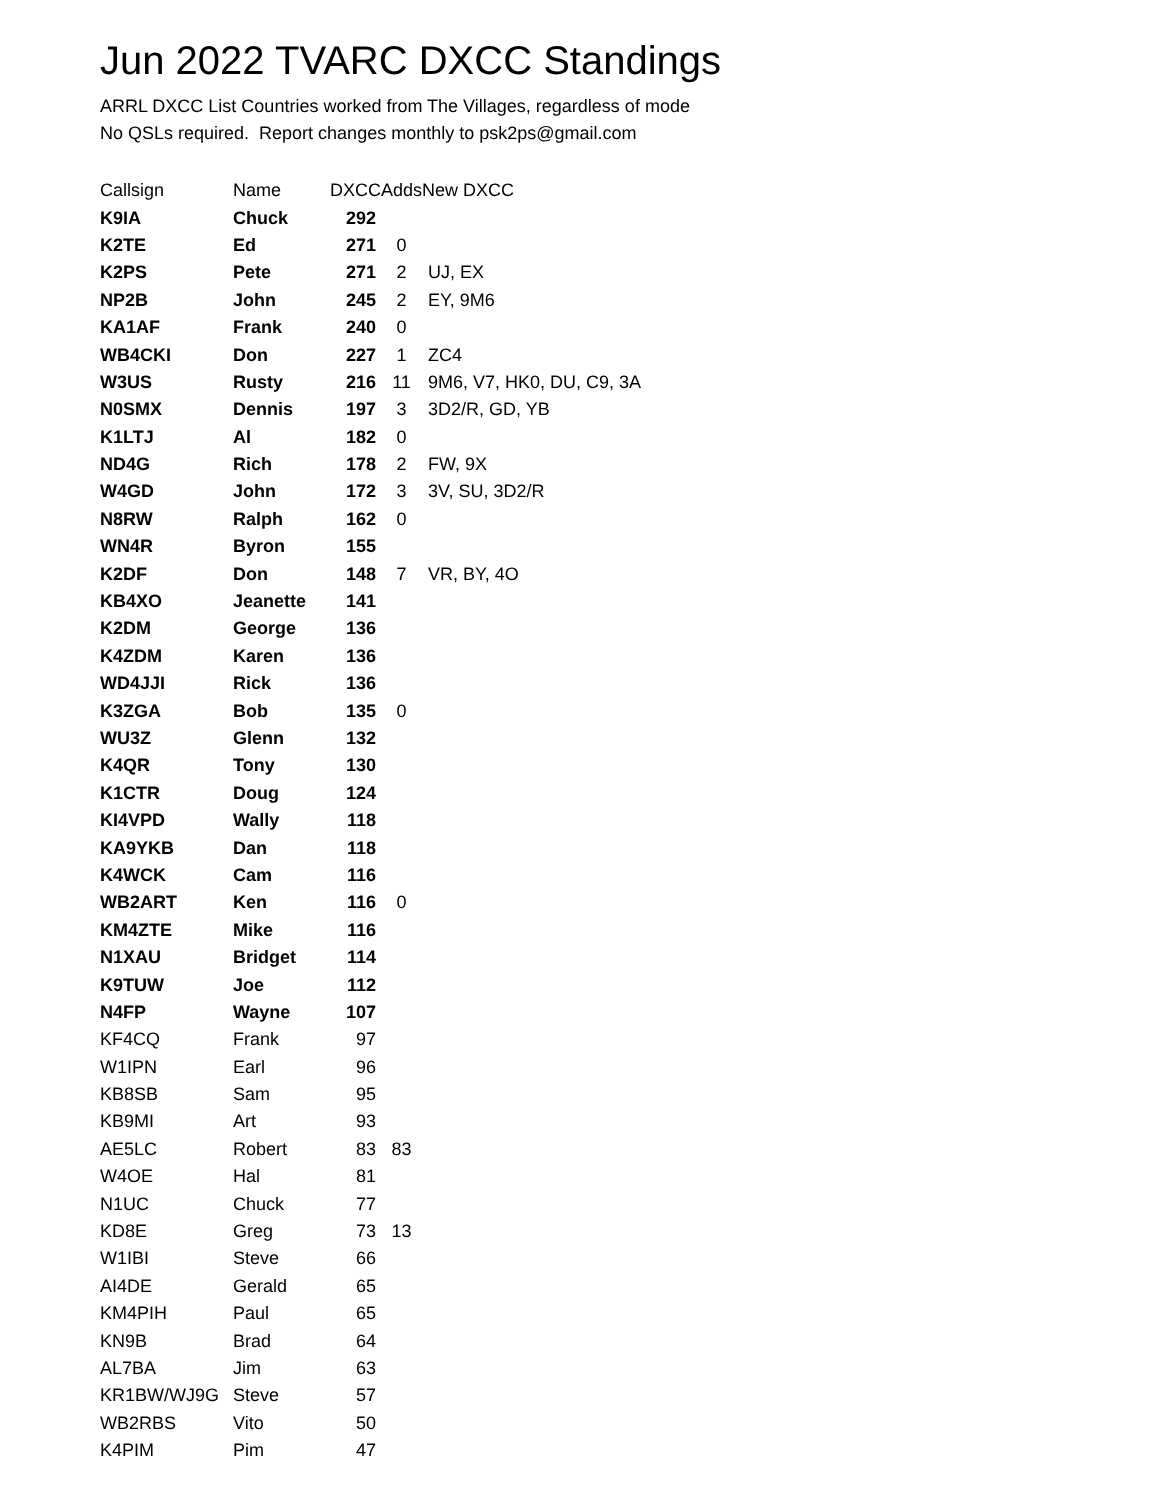Jun 2022 TVARC DXCC Standings
ARRL DXCC List Countries worked from The Villages, regardless of mode
No QSLs required. Report changes monthly to psk2ps@gmail.com
| Callsign | Name | DXCC | Adds | New DXCC |
| --- | --- | --- | --- | --- |
| K9IA | Chuck | 292 | | |
| K2TE | Ed | 271 | 0 | |
| K2PS | Pete | 271 | 2 | UJ, EX |
| NP2B | John | 245 | 2 | EY, 9M6 |
| KA1AF | Frank | 240 | 0 | |
| WB4CKI | Don | 227 | 1 | ZC4 |
| W3US | Rusty | 216 | 11 | 9M6, V7, HK0, DU, C9, 3A |
| N0SMX | Dennis | 197 | 3 | 3D2/R, GD, YB |
| K1LTJ | Al | 182 | 0 | |
| ND4G | Rich | 178 | 2 | FW, 9X |
| W4GD | John | 172 | 3 | 3V, SU, 3D2/R |
| N8RW | Ralph | 162 | 0 | |
| WN4R | Byron | 155 | | |
| K2DF | Don | 148 | 7 | VR, BY, 4O |
| KB4XO | Jeanette | 141 | | |
| K2DM | George | 136 | | |
| K4ZDM | Karen | 136 | | |
| WD4JJI | Rick | 136 | | |
| K3ZGA | Bob | 135 | 0 | |
| WU3Z | Glenn | 132 | | |
| K4QR | Tony | 130 | | |
| K1CTR | Doug | 124 | | |
| KI4VPD | Wally | 118 | | |
| KA9YKB | Dan | 118 | | |
| K4WCK | Cam | 116 | | |
| WB2ART | Ken | 116 | 0 | |
| KM4ZTE | Mike | 116 | | |
| N1XAU | Bridget | 114 | | |
| K9TUW | Joe | 112 | | |
| N4FP | Wayne | 107 | | |
| KF4CQ | Frank | 97 | | |
| W1IPN | Earl | 96 | | |
| KB8SB | Sam | 95 | | |
| KB9MI | Art | 93 | | |
| AE5LC | Robert | 83 | 83 | |
| W4OE | Hal | 81 | | |
| N1UC | Chuck | 77 | | |
| KD8E | Greg | 73 | 13 | |
| W1IBI | Steve | 66 | | |
| AI4DE | Gerald | 65 | | |
| KM4PIH | Paul | 65 | | |
| KN9B | Brad | 64 | | |
| AL7BA | Jim | 63 | | |
| KR1BW/WJ9G | Steve | 57 | | |
| WB2RBS | Vito | 50 | | |
| K4PIM | Pim | 47 | | |